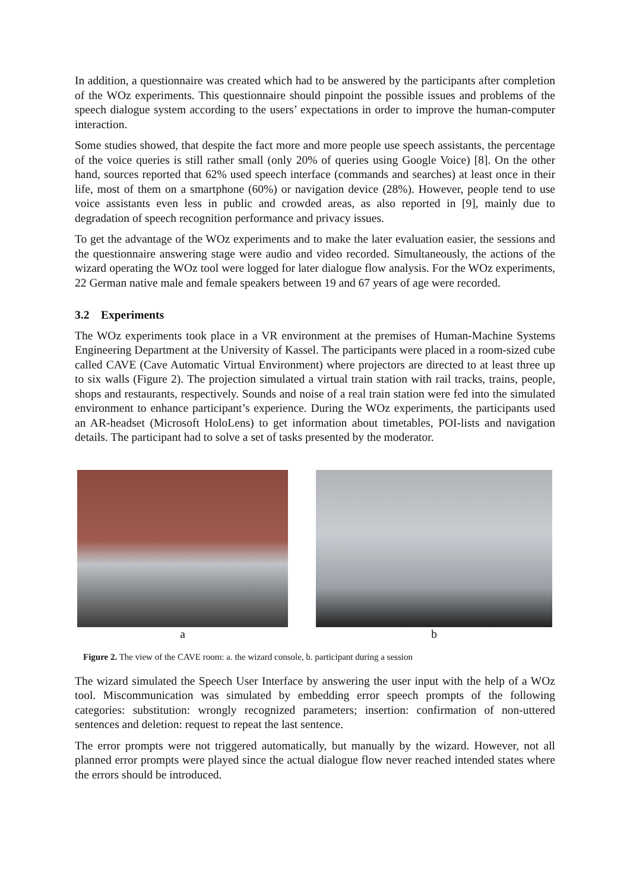In addition, a questionnaire was created which had to be answered by the participants after completion of the WOz experiments. This questionnaire should pinpoint the possible issues and problems of the speech dialogue system according to the users’ expectations in order to improve the human-computer interaction.
Some studies showed, that despite the fact more and more people use speech assistants, the percentage of the voice queries is still rather small (only 20% of queries using Google Voice) [8]. On the other hand, sources reported that 62% used speech interface (commands and searches) at least once in their life, most of them on a smartphone (60%) or navigation device (28%). However, people tend to use voice assistants even less in public and crowded areas, as also reported in [9], mainly due to degradation of speech recognition performance and privacy issues.
To get the advantage of the WOz experiments and to make the later evaluation easier, the sessions and the questionnaire answering stage were audio and video recorded. Simultaneously, the actions of the wizard operating the WOz tool were logged for later dialogue flow analysis. For the WOz experiments, 22 German native male and female speakers between 19 and 67 years of age were recorded.
3.2 Experiments
The WOz experiments took place in a VR environment at the premises of Human-Machine Systems Engineering Department at the University of Kassel. The participants were placed in a room-sized cube called CAVE (Cave Automatic Virtual Environment) where projectors are directed to at least three up to six walls (Figure 2). The projection simulated a virtual train station with rail tracks, trains, people, shops and restaurants, respectively. Sounds and noise of a real train station were fed into the simulated environment to enhance participant’s experience. During the WOz experiments, the participants used an AR-headset (Microsoft HoloLens) to get information about timetables, POI-lists and navigation details. The participant had to solve a set of tasks presented by the moderator.
a b
Figure 2. The view of the CAVE room: a. the wizard console, b. participant during a session
The wizard simulated the Speech User Interface by answering the user input with the help of a WOz tool. Miscommunication was simulated by embedding error speech prompts of the following categories: substitution: wrongly recognized parameters; insertion: confirmation of non-uttered sentences and deletion: request to repeat the last sentence.
The error prompts were not triggered automatically, but manually by the wizard. However, not all planned error prompts were played since the actual dialogue flow never reached intended states where the errors should be introduced.